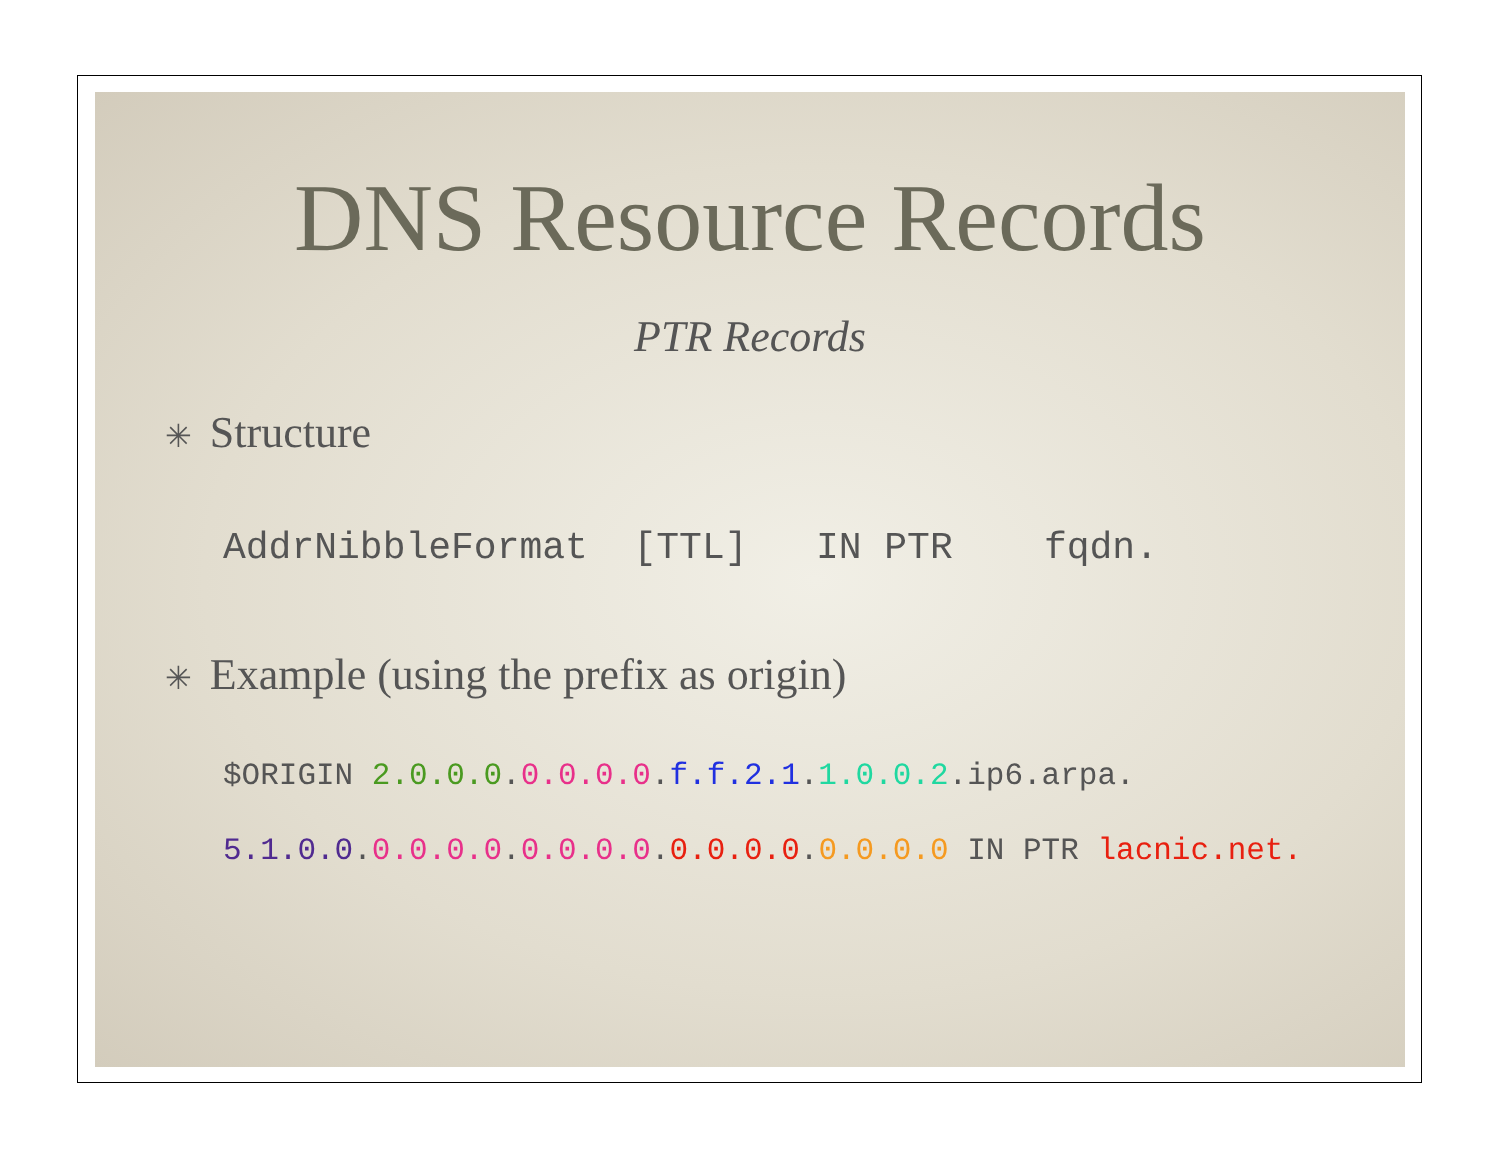DNS Resource Records
PTR Records
✳ Structure
AddrNibbleFormat [TTL] IN PTR fqdn.
✳ Example (using the prefix as origin)
$ORIGIN 2.0.0.0.0.0.0.0.f.f.2.1.1.0.0.2.ip6.arpa.
5.1.0.0.0.0.0.0.0.0.0.0.0.0.0.0.0.0.0.0 IN PTR lacnic.net.